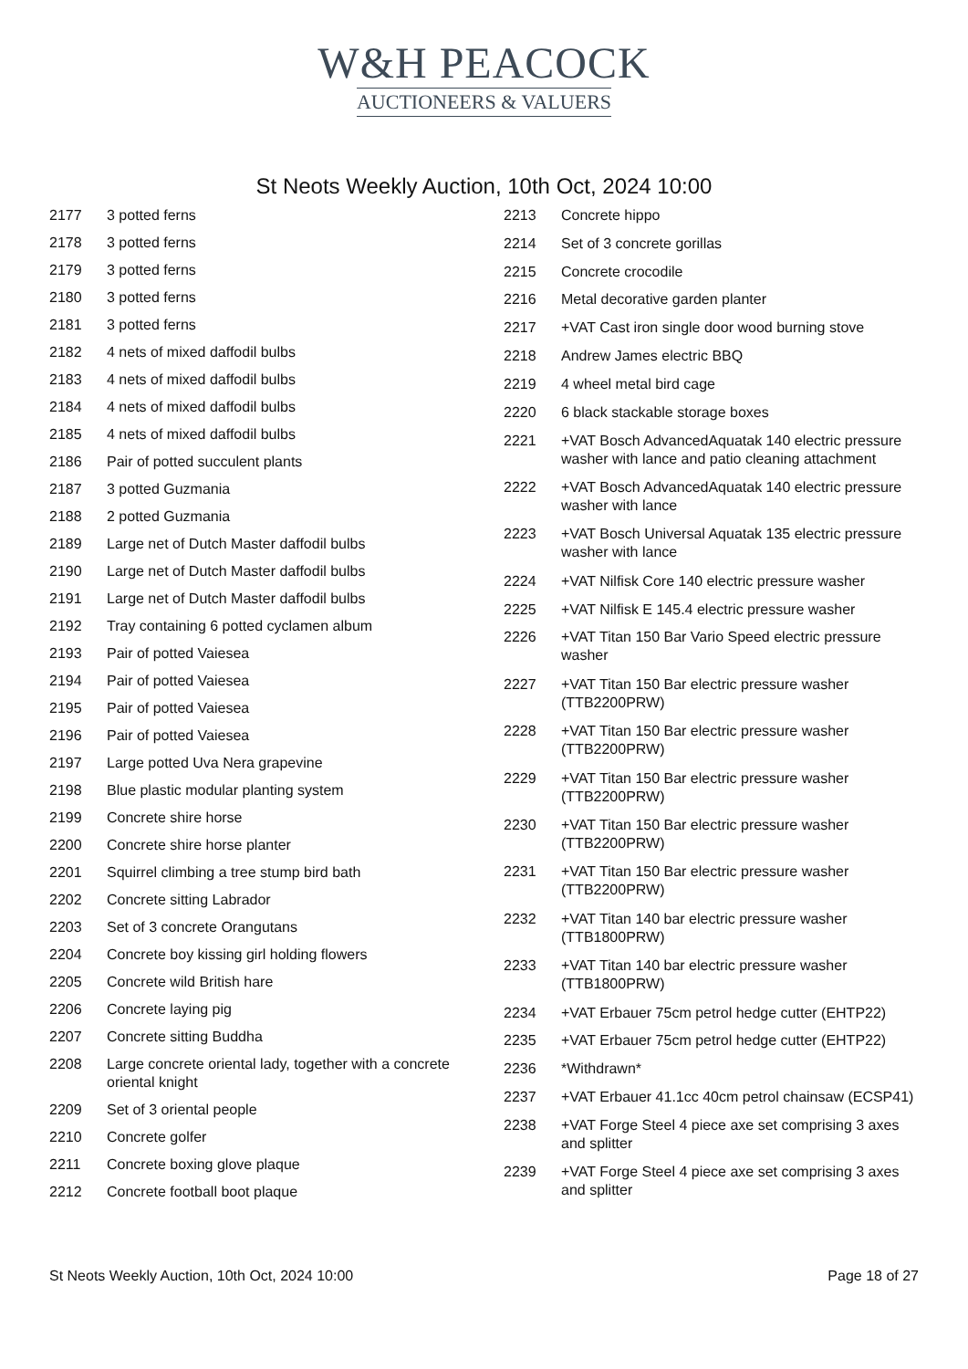W&H PEACOCK
AUCTIONEERS & VALUERS
St Neots Weekly Auction, 10th Oct, 2024 10:00
| 2177 | 3 potted ferns |
| 2178 | 3 potted ferns |
| 2179 | 3 potted ferns |
| 2180 | 3 potted ferns |
| 2181 | 3 potted ferns |
| 2182 | 4 nets of mixed daffodil bulbs |
| 2183 | 4 nets of mixed daffodil bulbs |
| 2184 | 4 nets of mixed daffodil bulbs |
| 2185 | 4 nets of mixed daffodil bulbs |
| 2186 | Pair of potted succulent plants |
| 2187 | 3 potted Guzmania |
| 2188 | 2 potted Guzmania |
| 2189 | Large net of Dutch Master daffodil bulbs |
| 2190 | Large net of Dutch Master daffodil bulbs |
| 2191 | Large net of Dutch Master daffodil bulbs |
| 2192 | Tray containing 6 potted cyclamen album |
| 2193 | Pair of potted Vaiesea |
| 2194 | Pair of potted Vaiesea |
| 2195 | Pair of potted Vaiesea |
| 2196 | Pair of potted Vaiesea |
| 2197 | Large potted Uva Nera grapevine |
| 2198 | Blue plastic modular planting system |
| 2199 | Concrete shire horse |
| 2200 | Concrete shire horse planter |
| 2201 | Squirrel climbing a tree stump bird bath |
| 2202 | Concrete sitting Labrador |
| 2203 | Set of 3 concrete Orangutans |
| 2204 | Concrete boy kissing girl holding flowers |
| 2205 | Concrete wild British hare |
| 2206 | Concrete laying pig |
| 2207 | Concrete sitting Buddha |
| 2208 | Large concrete oriental lady, together with a concrete oriental knight |
| 2209 | Set of 3 oriental people |
| 2210 | Concrete golfer |
| 2211 | Concrete boxing glove plaque |
| 2212 | Concrete football boot plaque |
| 2213 | Concrete hippo |
| 2214 | Set of 3 concrete gorillas |
| 2215 | Concrete crocodile |
| 2216 | Metal decorative garden planter |
| 2217 | +VAT Cast iron single door wood burning stove |
| 2218 | Andrew James electric BBQ |
| 2219 | 4 wheel metal bird cage |
| 2220 | 6 black stackable storage boxes |
| 2221 | +VAT Bosch AdvancedAquatak 140 electric pressure washer with lance and patio cleaning attachment |
| 2222 | +VAT Bosch AdvancedAquatak 140 electric pressure washer with lance |
| 2223 | +VAT Bosch Universal Aquatak 135 electric pressure washer with lance |
| 2224 | +VAT Nilfisk Core 140 electric pressure washer |
| 2225 | +VAT Nilfisk E 145.4 electric pressure washer |
| 2226 | +VAT Titan 150 Bar Vario Speed electric pressure washer |
| 2227 | +VAT Titan 150 Bar electric pressure washer (TTB2200PRW) |
| 2228 | +VAT Titan 150 Bar electric pressure washer (TTB2200PRW) |
| 2229 | +VAT Titan 150 Bar electric pressure washer (TTB2200PRW) |
| 2230 | +VAT Titan 150 Bar electric pressure washer (TTB2200PRW) |
| 2231 | +VAT Titan 150 Bar electric pressure washer (TTB2200PRW) |
| 2232 | +VAT Titan 140 bar electric pressure washer (TTB1800PRW) |
| 2233 | +VAT Titan 140 bar electric pressure washer (TTB1800PRW) |
| 2234 | +VAT Erbauer 75cm petrol hedge cutter (EHTP22) |
| 2235 | +VAT Erbauer 75cm petrol hedge cutter (EHTP22) |
| 2236 | *Withdrawn* |
| 2237 | +VAT Erbauer 41.1cc 40cm petrol chainsaw (ECSP41) |
| 2238 | +VAT Forge Steel 4 piece axe set comprising 3 axes and splitter |
| 2239 | +VAT Forge Steel 4 piece axe set comprising 3 axes and splitter |
St Neots Weekly Auction, 10th Oct, 2024 10:00 Page 18 of 27